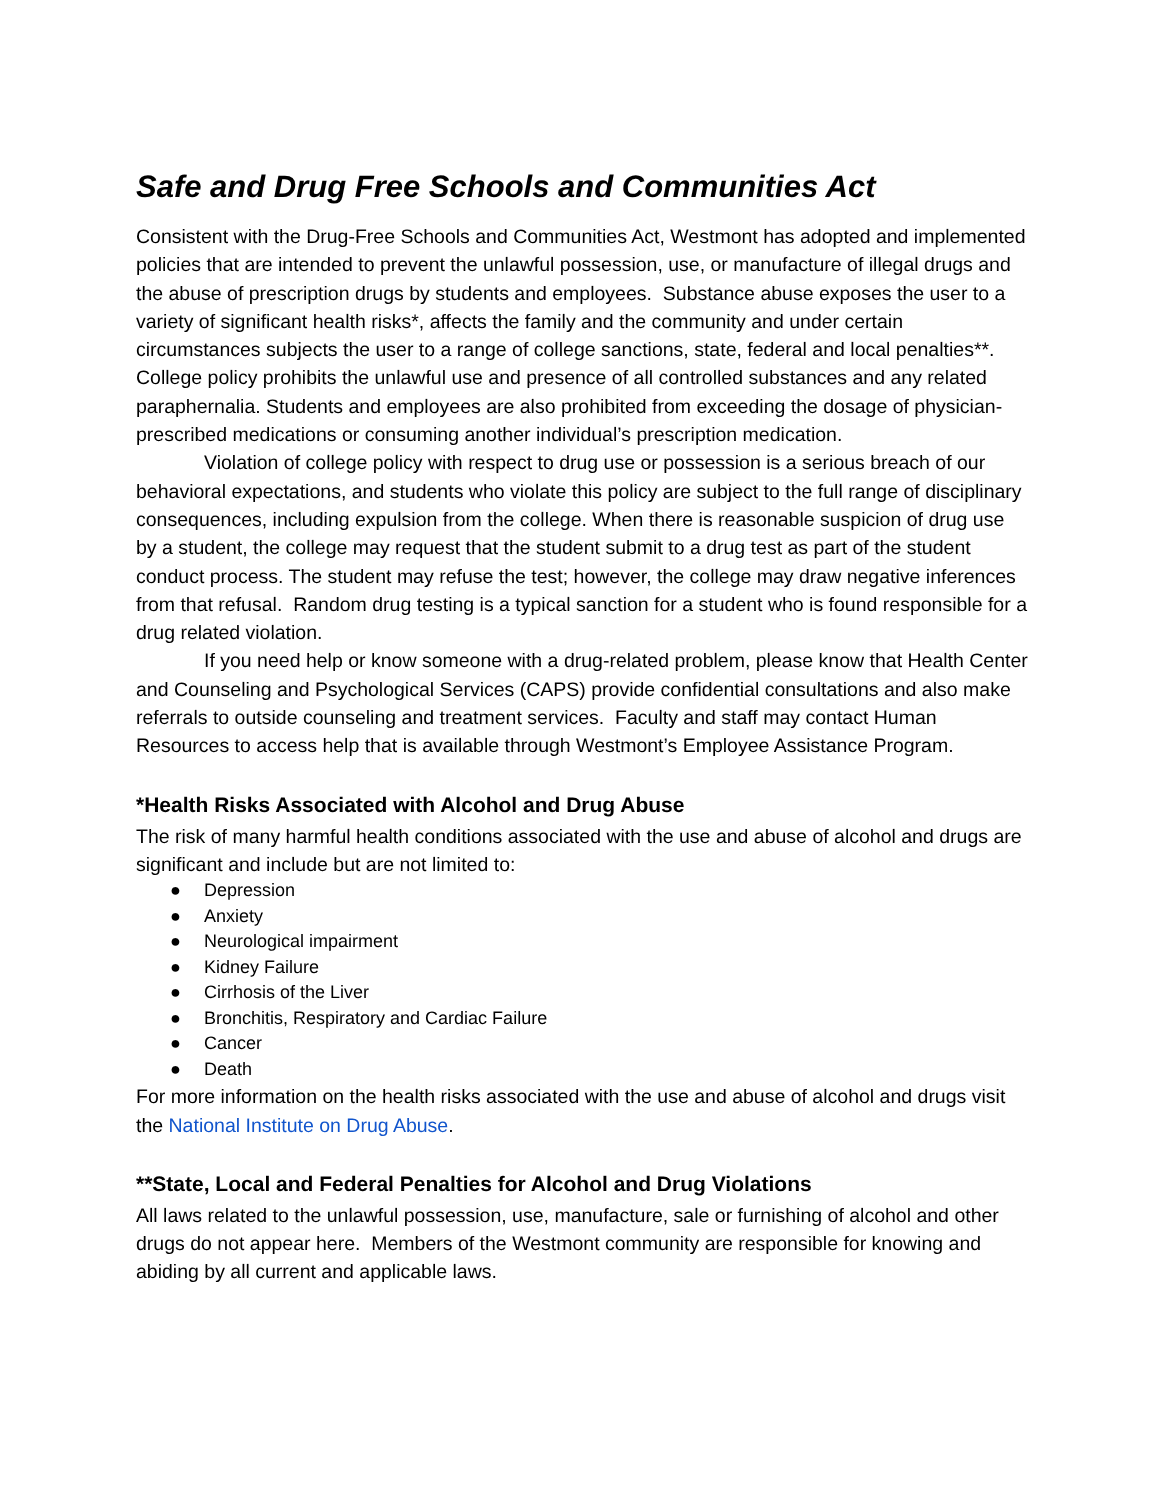Safe and Drug Free Schools and Communities Act
Consistent with the Drug-Free Schools and Communities Act, Westmont has adopted and implemented policies that are intended to prevent the unlawful possession, use, or manufacture of illegal drugs and the abuse of prescription drugs by students and employees. Substance abuse exposes the user to a variety of significant health risks*, affects the family and the community and under certain circumstances subjects the user to a range of college sanctions, state, federal and local penalties**. College policy prohibits the unlawful use and presence of all controlled substances and any related paraphernalia. Students and employees are also prohibited from exceeding the dosage of physician-prescribed medications or consuming another individual’s prescription medication.
Violation of college policy with respect to drug use or possession is a serious breach of our behavioral expectations, and students who violate this policy are subject to the full range of disciplinary consequences, including expulsion from the college. When there is reasonable suspicion of drug use by a student, the college may request that the student submit to a drug test as part of the student conduct process. The student may refuse the test; however, the college may draw negative inferences from that refusal. Random drug testing is a typical sanction for a student who is found responsible for a drug related violation.
If you need help or know someone with a drug-related problem, please know that Health Center and Counseling and Psychological Services (CAPS) provide confidential consultations and also make referrals to outside counseling and treatment services. Faculty and staff may contact Human Resources to access help that is available through Westmont’s Employee Assistance Program.
*Health Risks Associated with Alcohol and Drug Abuse
The risk of many harmful health conditions associated with the use and abuse of alcohol and drugs are significant and include but are not limited to:
● Depression
● Anxiety
● Neurological impairment
● Kidney Failure
● Cirrhosis of the Liver
● Bronchitis, Respiratory and Cardiac Failure
● Cancer
● Death
For more information on the health risks associated with the use and abuse of alcohol and drugs visit the National Institute on Drug Abuse.
**State, Local and Federal Penalties for Alcohol and Drug Violations
All laws related to the unlawful possession, use, manufacture, sale or furnishing of alcohol and other drugs do not appear here. Members of the Westmont community are responsible for knowing and abiding by all current and applicable laws.